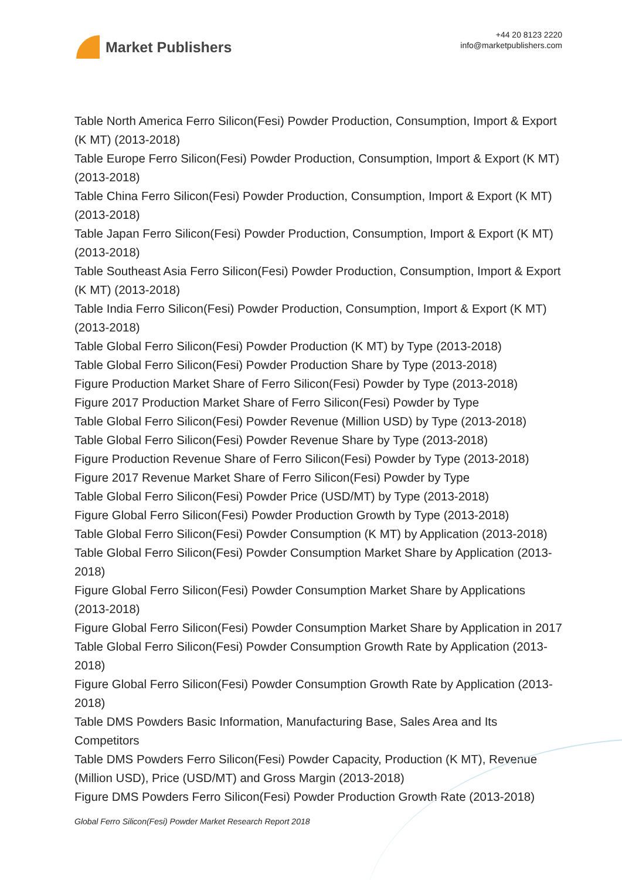Market Publishers
+44 20 8123 2220
info@marketpublishers.com
Table North America Ferro Silicon(Fesi) Powder Production, Consumption, Import & Export (K MT) (2013-2018)
Table Europe Ferro Silicon(Fesi) Powder Production, Consumption, Import & Export (K MT) (2013-2018)
Table China Ferro Silicon(Fesi) Powder Production, Consumption, Import & Export (K MT) (2013-2018)
Table Japan Ferro Silicon(Fesi) Powder Production, Consumption, Import & Export (K MT) (2013-2018)
Table Southeast Asia Ferro Silicon(Fesi) Powder Production, Consumption, Import & Export (K MT) (2013-2018)
Table India Ferro Silicon(Fesi) Powder Production, Consumption, Import & Export (K MT) (2013-2018)
Table Global Ferro Silicon(Fesi) Powder Production (K MT) by Type (2013-2018)
Table Global Ferro Silicon(Fesi) Powder Production Share by Type (2013-2018)
Figure Production Market Share of Ferro Silicon(Fesi) Powder by Type (2013-2018)
Figure 2017 Production Market Share of Ferro Silicon(Fesi) Powder by Type
Table Global Ferro Silicon(Fesi) Powder Revenue (Million USD) by Type (2013-2018)
Table Global Ferro Silicon(Fesi) Powder Revenue Share by Type (2013-2018)
Figure Production Revenue Share of Ferro Silicon(Fesi) Powder by Type (2013-2018)
Figure 2017 Revenue Market Share of Ferro Silicon(Fesi) Powder by Type
Table Global Ferro Silicon(Fesi) Powder Price (USD/MT) by Type (2013-2018)
Figure Global Ferro Silicon(Fesi) Powder Production Growth by Type (2013-2018)
Table Global Ferro Silicon(Fesi) Powder Consumption (K MT) by Application (2013-2018)
Table Global Ferro Silicon(Fesi) Powder Consumption Market Share by Application (2013-2018)
Figure Global Ferro Silicon(Fesi) Powder Consumption Market Share by Applications (2013-2018)
Figure Global Ferro Silicon(Fesi) Powder Consumption Market Share by Application in 2017
Table Global Ferro Silicon(Fesi) Powder Consumption Growth Rate by Application (2013-2018)
Figure Global Ferro Silicon(Fesi) Powder Consumption Growth Rate by Application (2013-2018)
Table DMS Powders Basic Information, Manufacturing Base, Sales Area and Its Competitors
Table DMS Powders Ferro Silicon(Fesi) Powder Capacity, Production (K MT), Revenue (Million USD), Price (USD/MT) and Gross Margin (2013-2018)
Figure DMS Powders Ferro Silicon(Fesi) Powder Production Growth Rate (2013-2018)
Global Ferro Silicon(Fesi) Powder Market Research Report 2018